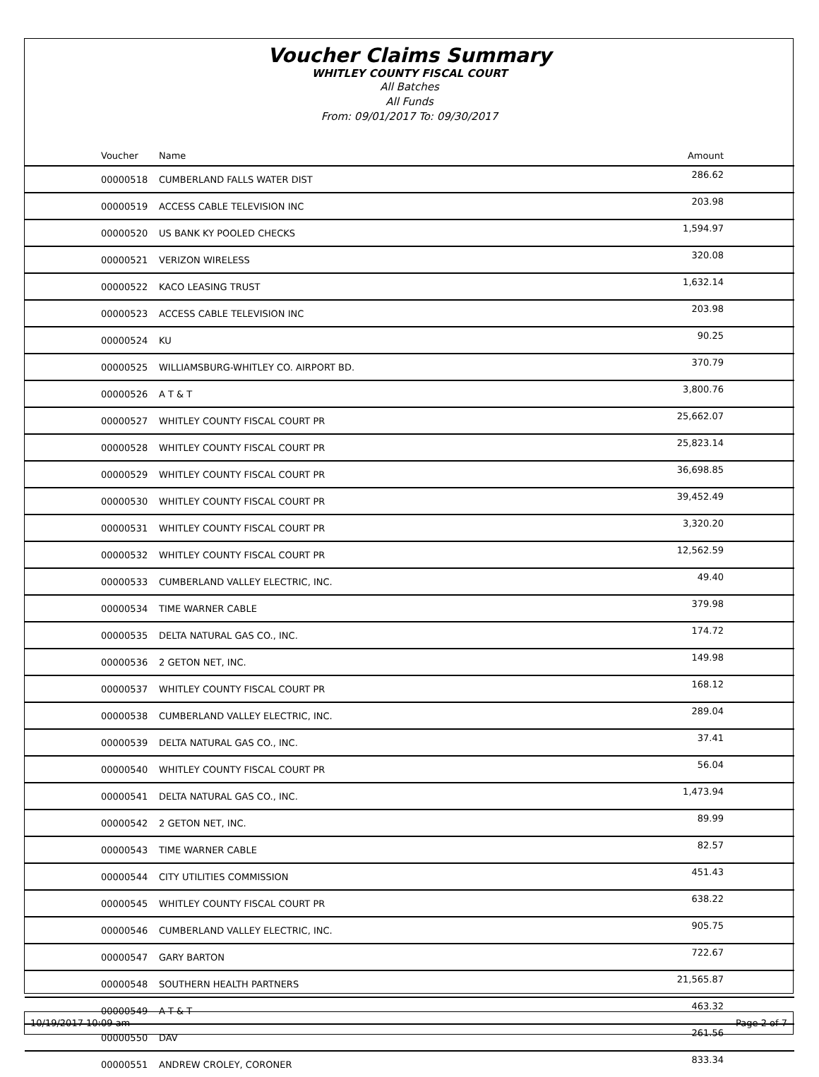Voucher Claims Summary
WHITLEY COUNTY FISCAL COURT
All Batches
All Funds
From: 09/01/2017 To: 09/30/2017
| Voucher | Name | Amount |
| --- | --- | --- |
| 00000518 | CUMBERLAND FALLS WATER DIST | 286.62 |
| 00000519 | ACCESS CABLE TELEVISION INC | 203.98 |
| 00000520 | US BANK KY POOLED CHECKS | 1,594.97 |
| 00000521 | VERIZON WIRELESS | 320.08 |
| 00000522 | KACO LEASING TRUST | 1,632.14 |
| 00000523 | ACCESS CABLE TELEVISION INC | 203.98 |
| 00000524 | KU | 90.25 |
| 00000525 | WILLIAMSBURG-WHITLEY CO. AIRPORT BD. | 370.79 |
| 00000526 | A T & T | 3,800.76 |
| 00000527 | WHITLEY COUNTY FISCAL COURT PR | 25,662.07 |
| 00000528 | WHITLEY COUNTY FISCAL COURT PR | 25,823.14 |
| 00000529 | WHITLEY COUNTY FISCAL COURT PR | 36,698.85 |
| 00000530 | WHITLEY COUNTY FISCAL COURT PR | 39,452.49 |
| 00000531 | WHITLEY COUNTY FISCAL COURT PR | 3,320.20 |
| 00000532 | WHITLEY COUNTY FISCAL COURT PR | 12,562.59 |
| 00000533 | CUMBERLAND VALLEY ELECTRIC, INC. | 49.40 |
| 00000534 | TIME WARNER CABLE | 379.98 |
| 00000535 | DELTA NATURAL GAS CO., INC. | 174.72 |
| 00000536 | 2 GETON NET, INC. | 149.98 |
| 00000537 | WHITLEY COUNTY FISCAL COURT PR | 168.12 |
| 00000538 | CUMBERLAND VALLEY ELECTRIC, INC. | 289.04 |
| 00000539 | DELTA NATURAL GAS CO., INC. | 37.41 |
| 00000540 | WHITLEY COUNTY FISCAL COURT PR | 56.04 |
| 00000541 | DELTA NATURAL GAS CO., INC. | 1,473.94 |
| 00000542 | 2 GETON NET, INC. | 89.99 |
| 00000543 | TIME WARNER CABLE | 82.57 |
| 00000544 | CITY UTILITIES COMMISSION | 451.43 |
| 00000545 | WHITLEY COUNTY FISCAL COURT PR | 638.22 |
| 00000546 | CUMBERLAND VALLEY ELECTRIC, INC. | 905.75 |
| 00000547 | GARY BARTON | 722.67 |
| 00000548 | SOUTHERN HEALTH PARTNERS | 21,565.87 |
| 00000549 | A T & T | 463.32 |
| 00000550 | DAV | 261.56 |
| 00000551 | ANDREW CROLEY, CORONER | 833.34 |
10/19/2017 10:09 am Page 2 of 7